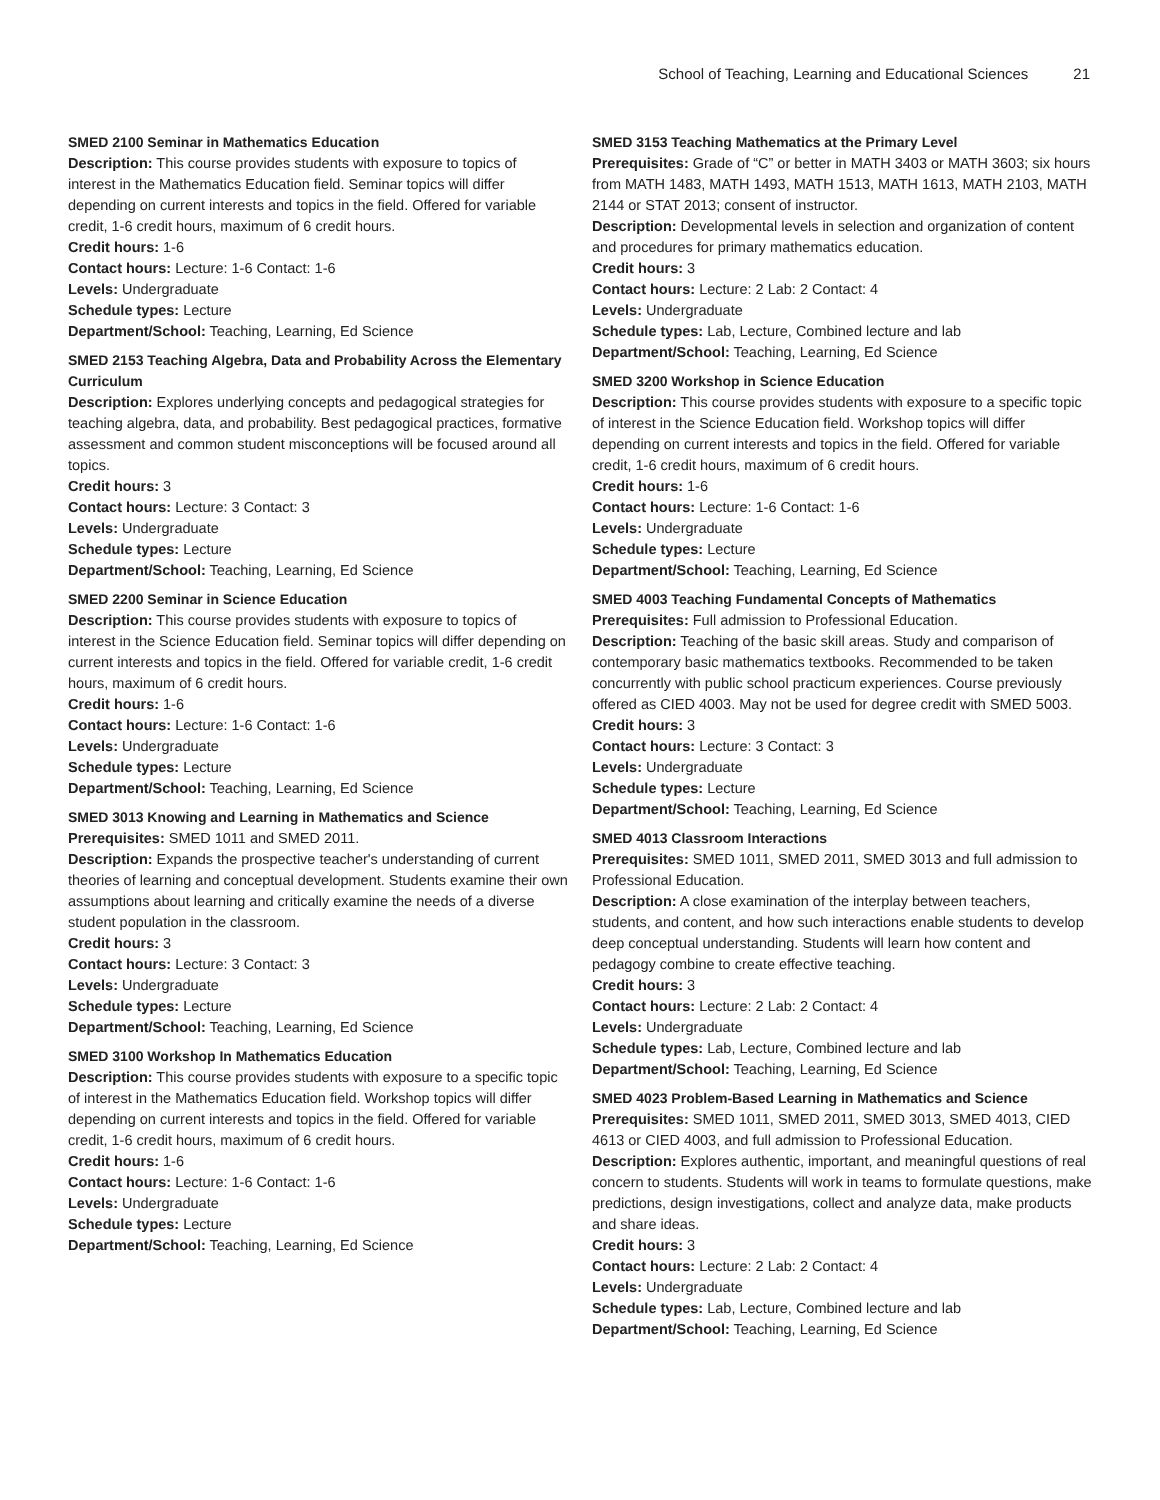School of Teaching, Learning and Educational Sciences 21
SMED 2100 Seminar in Mathematics Education
Description: This course provides students with exposure to topics of interest in the Mathematics Education field. Seminar topics will differ depending on current interests and topics in the field. Offered for variable credit, 1-6 credit hours, maximum of 6 credit hours.
Credit hours: 1-6
Contact hours: Lecture: 1-6 Contact: 1-6
Levels: Undergraduate
Schedule types: Lecture
Department/School: Teaching, Learning, Ed Science
SMED 2153 Teaching Algebra, Data and Probability Across the Elementary Curriculum
Description: Explores underlying concepts and pedagogical strategies for teaching algebra, data, and probability. Best pedagogical practices, formative assessment and common student misconceptions will be focused around all topics.
Credit hours: 3
Contact hours: Lecture: 3 Contact: 3
Levels: Undergraduate
Schedule types: Lecture
Department/School: Teaching, Learning, Ed Science
SMED 2200 Seminar in Science Education
Description: This course provides students with exposure to topics of interest in the Science Education field. Seminar topics will differ depending on current interests and topics in the field. Offered for variable credit, 1-6 credit hours, maximum of 6 credit hours.
Credit hours: 1-6
Contact hours: Lecture: 1-6 Contact: 1-6
Levels: Undergraduate
Schedule types: Lecture
Department/School: Teaching, Learning, Ed Science
SMED 3013 Knowing and Learning in Mathematics and Science
Prerequisites: SMED 1011 and SMED 2011.
Description: Expands the prospective teacher's understanding of current theories of learning and conceptual development. Students examine their own assumptions about learning and critically examine the needs of a diverse student population in the classroom.
Credit hours: 3
Contact hours: Lecture: 3 Contact: 3
Levels: Undergraduate
Schedule types: Lecture
Department/School: Teaching, Learning, Ed Science
SMED 3100 Workshop In Mathematics Education
Description: This course provides students with exposure to a specific topic of interest in the Mathematics Education field. Workshop topics will differ depending on current interests and topics in the field. Offered for variable credit, 1-6 credit hours, maximum of 6 credit hours.
Credit hours: 1-6
Contact hours: Lecture: 1-6 Contact: 1-6
Levels: Undergraduate
Schedule types: Lecture
Department/School: Teaching, Learning, Ed Science
SMED 3153 Teaching Mathematics at the Primary Level
Prerequisites: Grade of “C” or better in MATH 3403 or MATH 3603; six hours from MATH 1483, MATH 1493, MATH 1513, MATH 1613, MATH 2103, MATH 2144 or STAT 2013; consent of instructor.
Description: Developmental levels in selection and organization of content and procedures for primary mathematics education.
Credit hours: 3
Contact hours: Lecture: 2 Lab: 2 Contact: 4
Levels: Undergraduate
Schedule types: Lab, Lecture, Combined lecture and lab
Department/School: Teaching, Learning, Ed Science
SMED 3200 Workshop in Science Education
Description: This course provides students with exposure to a specific topic of interest in the Science Education field. Workshop topics will differ depending on current interests and topics in the field. Offered for variable credit, 1-6 credit hours, maximum of 6 credit hours.
Credit hours: 1-6
Contact hours: Lecture: 1-6 Contact: 1-6
Levels: Undergraduate
Schedule types: Lecture
Department/School: Teaching, Learning, Ed Science
SMED 4003 Teaching Fundamental Concepts of Mathematics
Prerequisites: Full admission to Professional Education.
Description: Teaching of the basic skill areas. Study and comparison of contemporary basic mathematics textbooks. Recommended to be taken concurrently with public school practicum experiences. Course previously offered as CIED 4003. May not be used for degree credit with SMED 5003.
Credit hours: 3
Contact hours: Lecture: 3 Contact: 3
Levels: Undergraduate
Schedule types: Lecture
Department/School: Teaching, Learning, Ed Science
SMED 4013 Classroom Interactions
Prerequisites: SMED 1011, SMED 2011, SMED 3013 and full admission to Professional Education.
Description: A close examination of the interplay between teachers, students, and content, and how such interactions enable students to develop deep conceptual understanding. Students will learn how content and pedagogy combine to create effective teaching.
Credit hours: 3
Contact hours: Lecture: 2 Lab: 2 Contact: 4
Levels: Undergraduate
Schedule types: Lab, Lecture, Combined lecture and lab
Department/School: Teaching, Learning, Ed Science
SMED 4023 Problem-Based Learning in Mathematics and Science
Prerequisites: SMED 1011, SMED 2011, SMED 3013, SMED 4013, CIED 4613 or CIED 4003, and full admission to Professional Education.
Description: Explores authentic, important, and meaningful questions of real concern to students. Students will work in teams to formulate questions, make predictions, design investigations, collect and analyze data, make products and share ideas.
Credit hours: 3
Contact hours: Lecture: 2 Lab: 2 Contact: 4
Levels: Undergraduate
Schedule types: Lab, Lecture, Combined lecture and lab
Department/School: Teaching, Learning, Ed Science